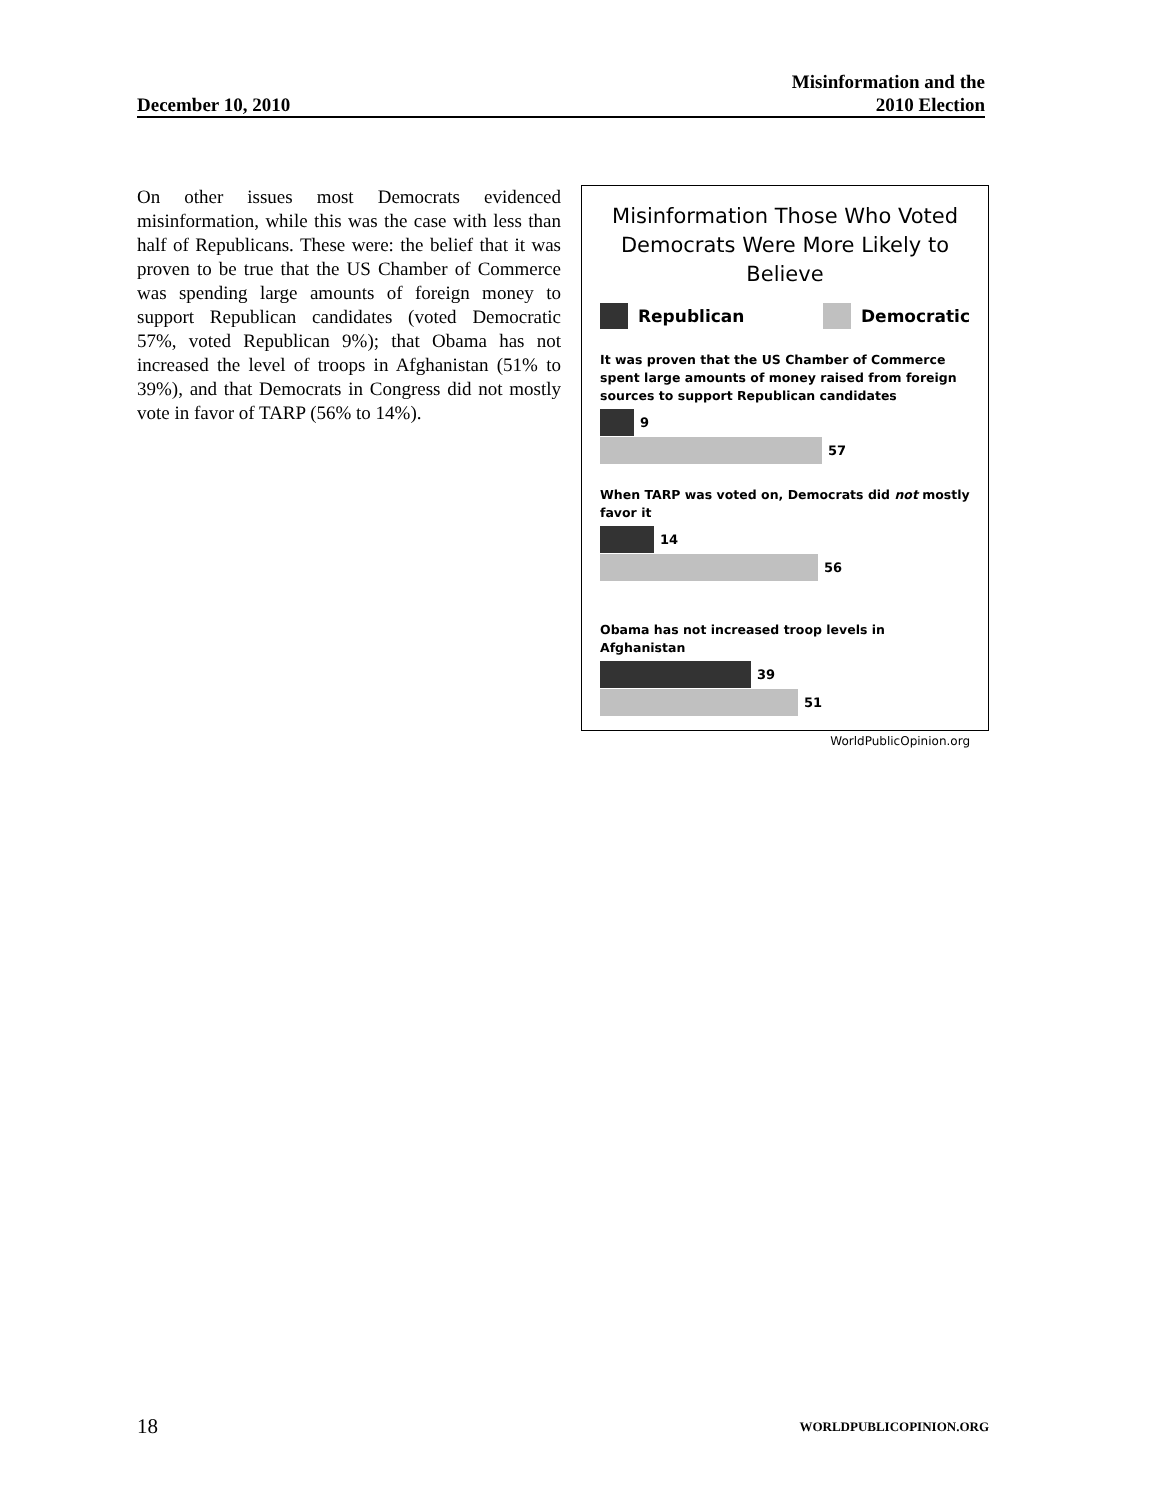December 10, 2010 Misinformation and the
2010 Election
On other issues most Democrats evidenced misinformation, while this was the case with less than half of Republicans. These were: the belief that it was proven to be true that the US Chamber of Commerce was spending large amounts of foreign money to support Republican candidates (voted Democratic 57%, voted Republican 9%); that Obama has not increased the level of troops in Afghanistan (51% to 39%), and that Democrats in Congress did not mostly vote in favor of TARP (56% to 14%).
Misinformation Those Who Voted Democrats Were More Likely to Believe
Republican Democratic
It was proven that the US Chamber of Commerce spent large amounts of money raised from foreign sources to support Republican candidates
9
57
When TARP was voted on, Democrats did not mostly favor it
14
56
Obama has not increased troop levels in Afghanistan
39
51
WorldPublicOpinion.org
18 WORLDPUBLICOPINION.ORG